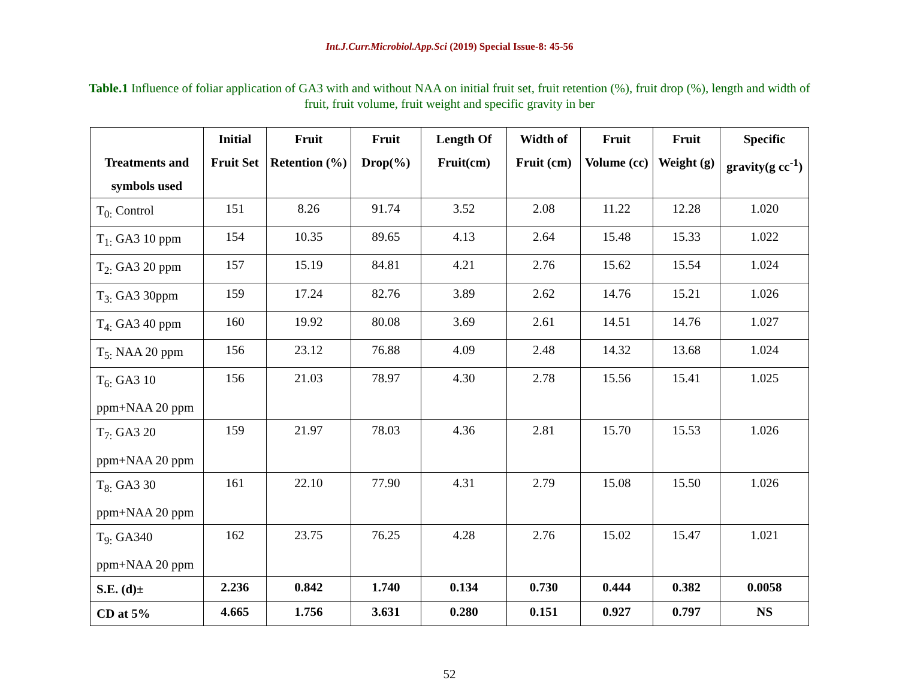Int.J.Curr.Microbiol.App.Sci (2019) Special Issue-8: 45-56
Table.1 Influence of foliar application of GA3 with and without NAA on initial fruit set, fruit retention (%), fruit drop (%), length and width of fruit, fruit volume, fruit weight and specific gravity in ber
| Treatments and symbols used | Initial Fruit Set | Fruit Retention (%) | Fruit Drop(%) | Length Of Fruit(cm) | Width of Fruit (cm) | Fruit Volume (cc) | Fruit Weight (g) | Specific gravity(g cc<sup>-1</sup>) |
| --- | --- | --- | --- | --- | --- | --- | --- | --- |
| T<sub>0:</sub> Control | 151 | 8.26 | 91.74 | 3.52 | 2.08 | 11.22 | 12.28 | 1.020 |
| T<sub>1:</sub> GA3 10 ppm | 154 | 10.35 | 89.65 | 4.13 | 2.64 | 15.48 | 15.33 | 1.022 |
| T<sub>2:</sub> GA3 20 ppm | 157 | 15.19 | 84.81 | 4.21 | 2.76 | 15.62 | 15.54 | 1.024 |
| T<sub>3:</sub> GA3 30ppm | 159 | 17.24 | 82.76 | 3.89 | 2.62 | 14.76 | 15.21 | 1.026 |
| T<sub>4:</sub> GA3 40 ppm | 160 | 19.92 | 80.08 | 3.69 | 2.61 | 14.51 | 14.76 | 1.027 |
| T<sub>5:</sub> NAA 20 ppm | 156 | 23.12 | 76.88 | 4.09 | 2.48 | 14.32 | 13.68 | 1.024 |
| T<sub>6:</sub> GA3 10 ppm+NAA 20 ppm | 156 | 21.03 | 78.97 | 4.30 | 2.78 | 15.56 | 15.41 | 1.025 |
| T<sub>7:</sub> GA3 20 ppm+NAA 20 ppm | 159 | 21.97 | 78.03 | 4.36 | 2.81 | 15.70 | 15.53 | 1.026 |
| T<sub>8:</sub> GA3 30 ppm+NAA 20 ppm | 161 | 22.10 | 77.90 | 4.31 | 2.79 | 15.08 | 15.50 | 1.026 |
| T<sub>9:</sub> GA340 ppm+NAA 20 ppm | 162 | 23.75 | 76.25 | 4.28 | 2.76 | 15.02 | 15.47 | 1.021 |
| S.E. (d)± | 2.236 | 0.842 | 1.740 | 0.134 | 0.730 | 0.444 | 0.382 | 0.0058 |
| CD at 5% | 4.665 | 1.756 | 3.631 | 0.280 | 0.151 | 0.927 | 0.797 | NS |
52